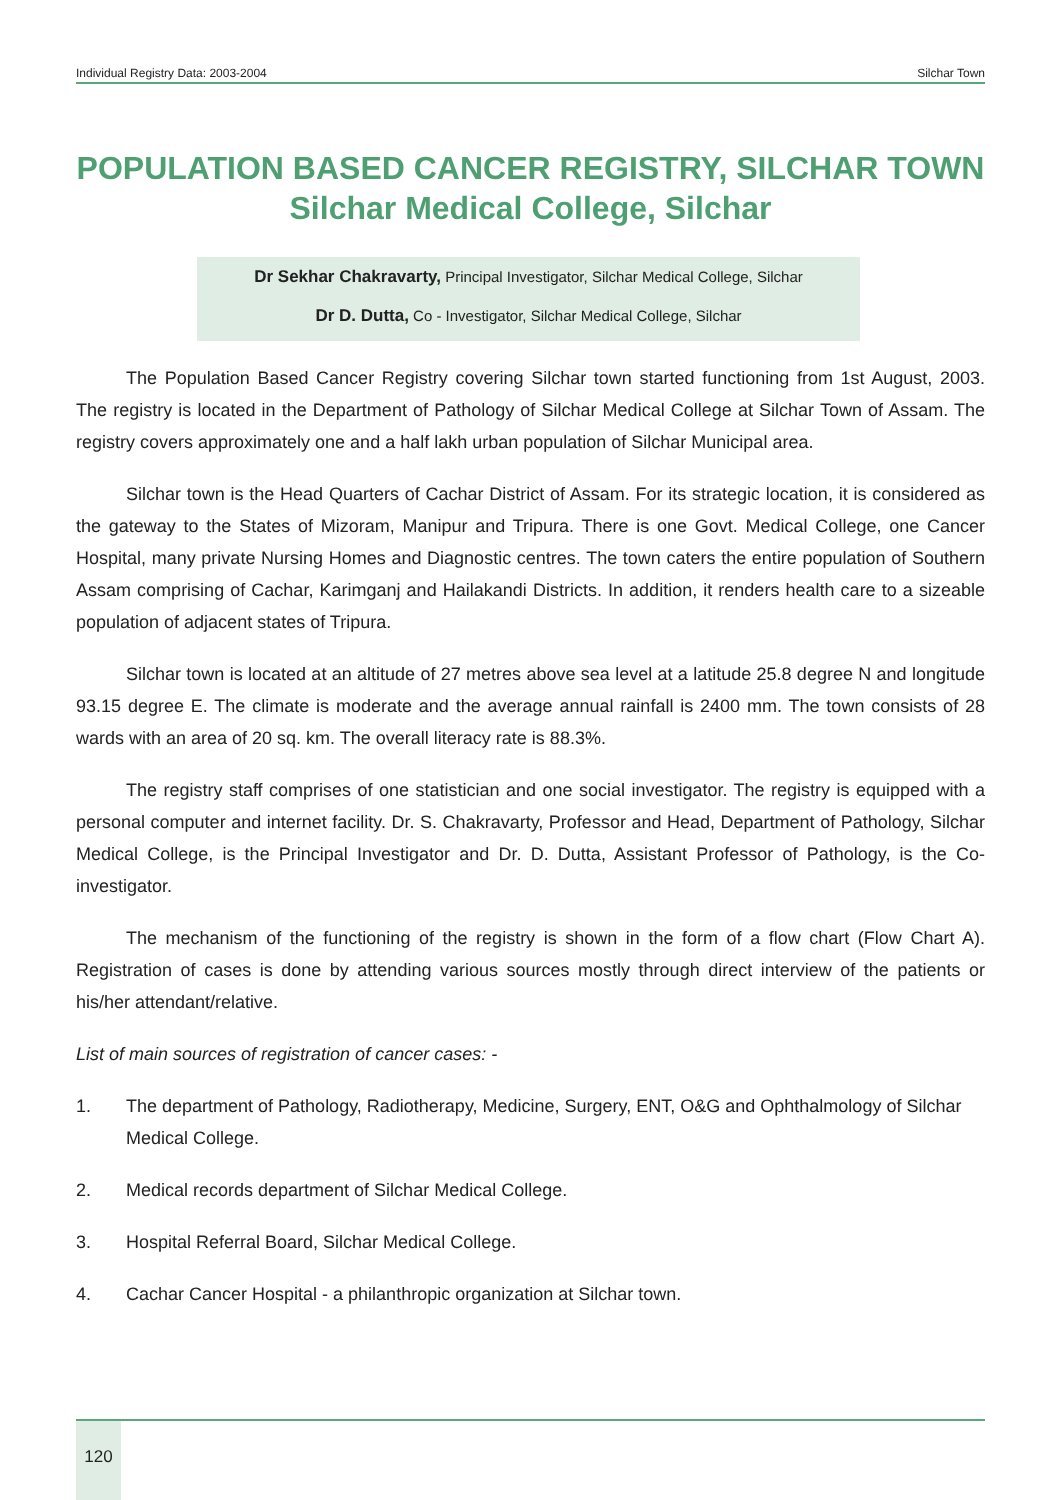Individual Registry Data: 2003-2004 Silchar Town
POPULATION BASED CANCER REGISTRY, SILCHAR TOWN
Silchar Medical College, Silchar
Dr Sekhar Chakravarty, Principal Investigator, Silchar Medical College, Silchar
Dr D. Dutta, Co - Investigator, Silchar Medical College, Silchar
The Population Based Cancer Registry covering Silchar town started functioning from 1st August, 2003. The registry is located in the Department of Pathology of Silchar Medical College at Silchar Town of Assam. The registry covers approximately one and a half lakh urban population of Silchar Municipal area.
Silchar town is the Head Quarters of Cachar District of Assam. For its strategic location, it is considered as the gateway to the States of Mizoram, Manipur and Tripura. There is one Govt. Medical College, one Cancer Hospital, many private Nursing Homes and Diagnostic centres. The town caters the entire population of Southern Assam comprising of Cachar, Karimganj and Hailakandi Districts. In addition, it renders health care to a sizeable population of adjacent states of Tripura.
Silchar town is located at an altitude of 27 metres above sea level at a latitude 25.8 degree N and longitude 93.15 degree E. The climate is moderate and the average annual rainfall is 2400 mm. The town consists of 28 wards with an area of 20 sq. km. The overall literacy rate is 88.3%.
The registry staff comprises of one statistician and one social investigator. The registry is equipped with a personal computer and internet facility. Dr. S. Chakravarty, Professor and Head, Department of Pathology, Silchar Medical College, is the Principal Investigator and Dr. D. Dutta, Assistant Professor of Pathology, is the Co-investigator.
The mechanism of the functioning of the registry is shown in the form of a flow chart (Flow Chart A). Registration of cases is done by attending various sources mostly through direct interview of the patients or his/her attendant/relative.
List of main sources of registration of cancer cases: -
1. The department of Pathology, Radiotherapy, Medicine, Surgery, ENT, O&G and Ophthalmology of Silchar Medical College.
2. Medical records department of Silchar Medical College.
3. Hospital Referral Board, Silchar Medical College.
4. Cachar Cancer Hospital - a philanthropic organization at Silchar town.
120